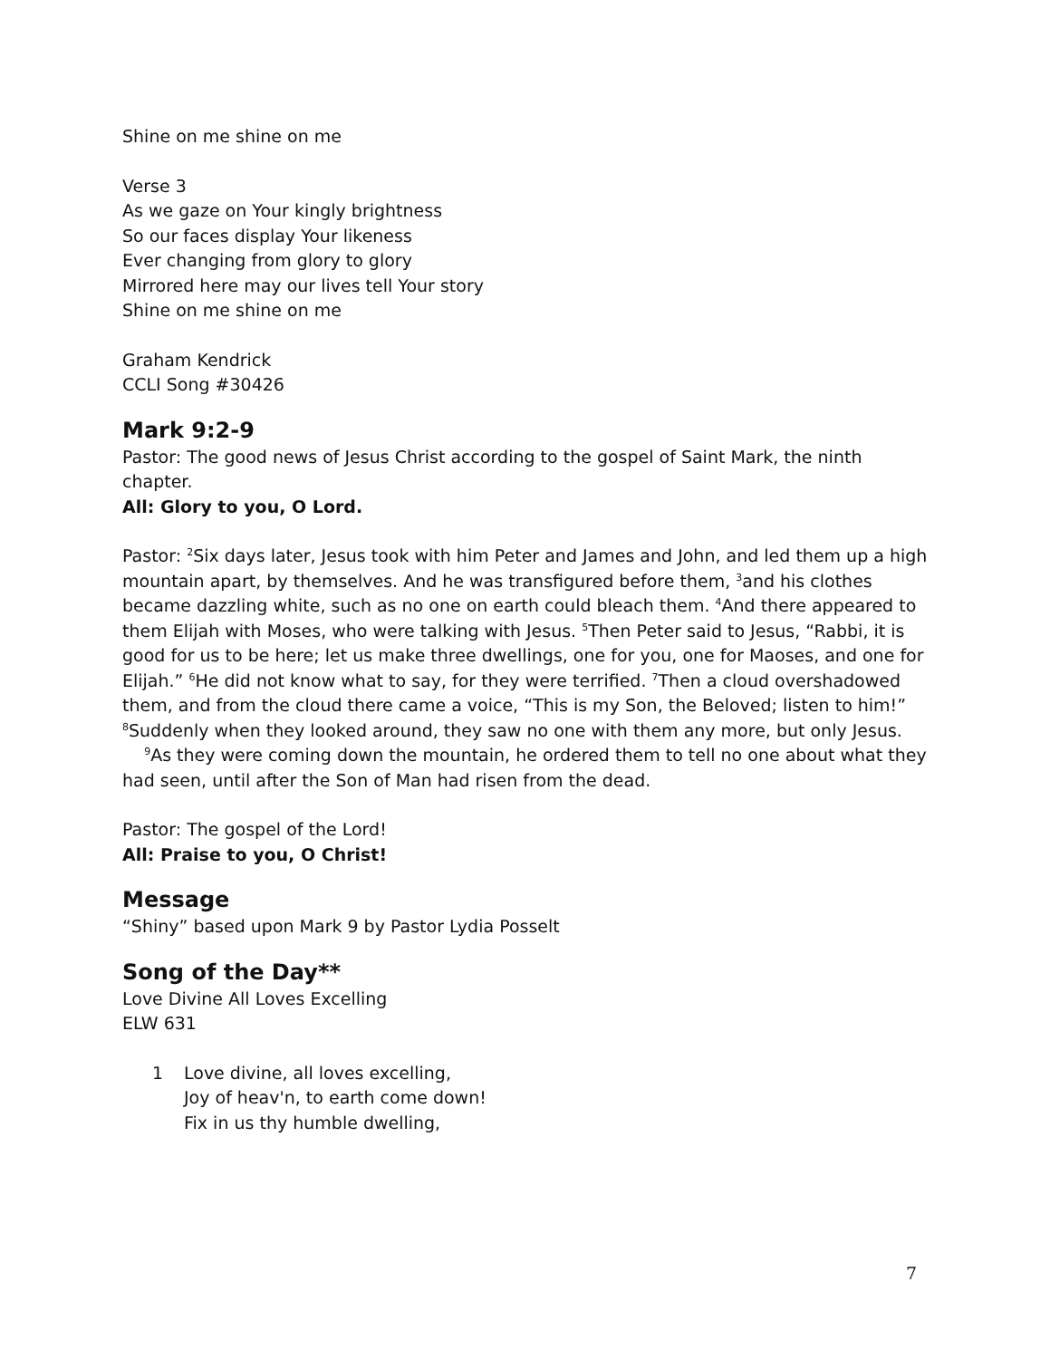Shine on me shine on me
Verse 3
As we gaze on Your kingly brightness
So our faces display Your likeness
Ever changing from glory to glory
Mirrored here may our lives tell Your story
Shine on me shine on me
Graham Kendrick
CCLI Song #30426
Mark 9:2-9
Pastor: The good news of Jesus Christ according to the gospel of Saint Mark, the ninth chapter.
All: Glory to you, O Lord.
Pastor: <sup>2</sup>Six days later, Jesus took with him Peter and James and John, and led them up a high mountain apart, by themselves. And he was transfigured before them, <sup>3</sup>and his clothes became dazzling white, such as no one on earth could bleach them. <sup>4</sup>And there appeared to them Elijah with Moses, who were talking with Jesus. <sup>5</sup>Then Peter said to Jesus, “Rabbi, it is good for us to be here; let us make three dwellings, one for you, one for Maoses, and one for Elijah.” <sup>6</sup>He did not know what to say, for they were terrified. <sup>7</sup>Then a cloud overshadowed them, and from the cloud there came a voice, “This is my Son, the Beloved; listen to him!” <sup>8</sup>Suddenly when they looked around, they saw no one with them any more, but only Jesus.
<sup>9</sup> As they were coming down the mountain, he ordered them to tell no one about what they had seen, until after the Son of Man had risen from the dead.
Pastor: The gospel of the Lord!
All: Praise to you, O Christ!
Message
“Shiny” based upon Mark 9 by Pastor Lydia Posselt
Song of the Day**
Love Divine All Loves Excelling
ELW 631
1 Love divine, all loves excelling,
Joy of heav'n, to earth come down!
Fix in us thy humble dwelling,
7